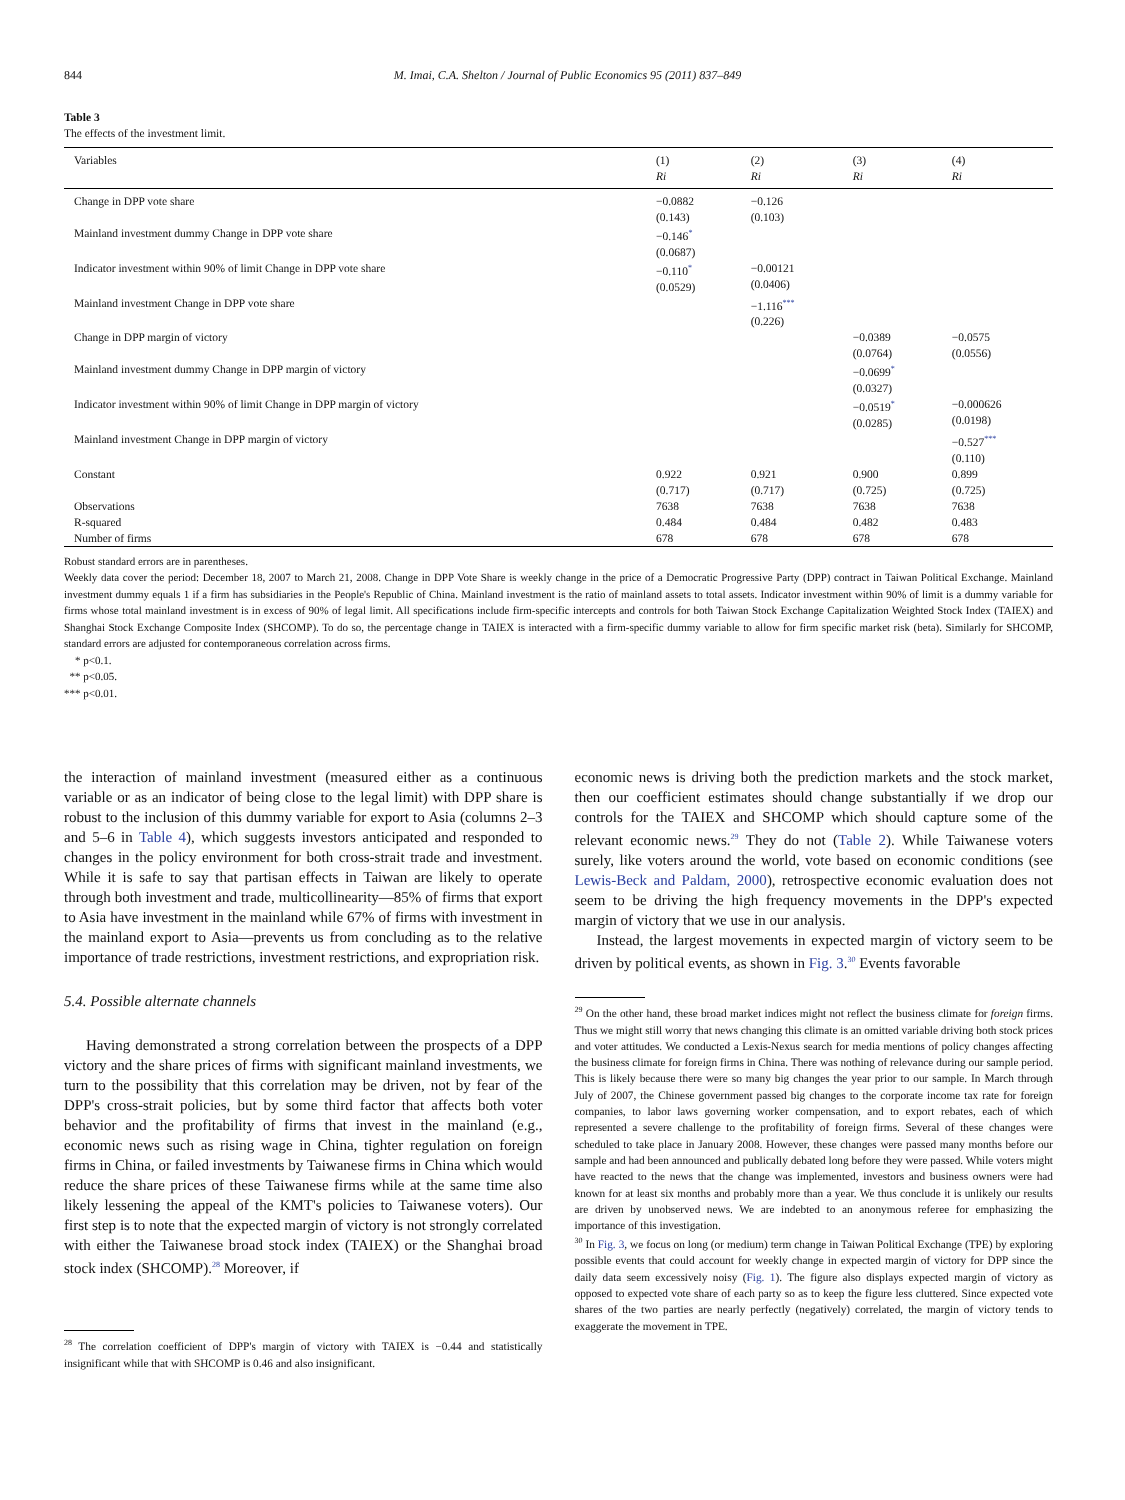844 M. Imai, C.A. Shelton / Journal of Public Economics 95 (2011) 837–849
Table 3
The effects of the investment limit.
| Variables | (1) | (2) | (3) | (4) |
| --- | --- | --- | --- | --- |
| | Ri | Ri | Ri | Ri |
| Change in DPP vote share | −0.0882 (0.143) | −0.126 (0.103) | | |
| Mainland investment dummy Change in DPP vote share | −0.146<sup>*</sup> (0.0687) | | | |
| Indicator investment within 90% of limit Change in DPP vote share | −0.110<sup>*</sup> (0.0529) | −0.00121 (0.0406) | | |
| Mainland investment Change in DPP vote share | | −1.116<sup>***</sup> (0.226) | | |
| Change in DPP margin of victory | | | −0.0389 (0.0764) | −0.0575 (0.0556) |
| Mainland investment dummy Change in DPP margin of victory | | | −0.0699<sup>*</sup> (0.0327) | |
| Indicator investment within 90% of limit Change in DPP margin of victory | | | −0.0519<sup>*</sup> (0.0285) | −0.000626 (0.0198) |
| Mainland investment Change in DPP margin of victory | | | | −0.527<sup>***</sup> (0.110) |
| Constant | 0.922 (0.717) | 0.921 (0.717) | 0.900 (0.725) | 0.899 (0.725) |
| Observations | 7638 | 7638 | 7638 | 7638 |
| R-squared | 0.484 | 0.484 | 0.482 | 0.483 |
| Number of firms | 678 | 678 | 678 | 678 |
Robust standard errors are in parentheses.
Weekly data cover the period: December 18, 2007 to March 21, 2008. Change in DPP Vote Share is weekly change in the price of a Democratic Progressive Party (DPP) contract in Taiwan Political Exchange. Mainland investment dummy equals 1 if a firm has subsidiaries in the People's Republic of China. Mainland investment is the ratio of mainland assets to total assets. Indicator investment within 90% of limit is a dummy variable for firms whose total mainland investment is in excess of 90% of legal limit. All specifications include firm-specific intercepts and controls for both Taiwan Stock Exchange Capitalization Weighted Stock Index (TAIEX) and Shanghai Stock Exchange Composite Index (SHCOMP). To do so, the percentage change in TAIEX is interacted with a firm-specific dummy variable to allow for firm specific market risk (beta). Similarly for SHCOMP, standard errors are adjusted for contemporaneous correlation across firms.
* p<0.1.
** p<0.05.
*** p<0.01.
the interaction of mainland investment (measured either as a continuous variable or as an indicator of being close to the legal limit) with DPP share is robust to the inclusion of this dummy variable for export to Asia (columns 2–3 and 5–6 in Table 4), which suggests investors anticipated and responded to changes in the policy environment for both cross-strait trade and investment. While it is safe to say that partisan effects in Taiwan are likely to operate through both investment and trade, multicollinearity—85% of firms that export to Asia have investment in the mainland while 67% of firms with investment in the mainland export to Asia—prevents us from concluding as to the relative importance of trade restrictions, investment restrictions, and expropriation risk.
5.4. Possible alternate channels
Having demonstrated a strong correlation between the prospects of a DPP victory and the share prices of firms with significant mainland investments, we turn to the possibility that this correlation may be driven, not by fear of the DPP's cross-strait policies, but by some third factor that affects both voter behavior and the profitability of firms that invest in the mainland (e.g., economic news such as rising wage in China, tighter regulation on foreign firms in China, or failed investments by Taiwanese firms in China which would reduce the share prices of these Taiwanese firms while at the same time also likely lessening the appeal of the KMT's policies to Taiwanese voters). Our first step is to note that the expected margin of victory is not strongly correlated with either the Taiwanese broad stock index (TAIEX) or the Shanghai broad stock index (SHCOMP).<sup>28</sup> Moreover, if
<sup>28</sup> The correlation coefficient of DPP's margin of victory with TAIEX is −0.44 and statistically insignificant while that with SHCOMP is 0.46 and also insignificant.
economic news is driving both the prediction markets and the stock market, then our coefficient estimates should change substantially if we drop our controls for the TAIEX and SHCOMP which should capture some of the relevant economic news.<sup>29</sup> They do not (Table 2). While Taiwanese voters surely, like voters around the world, vote based on economic conditions (see Lewis-Beck and Paldam, 2000), retrospective economic evaluation does not seem to be driving the high frequency movements in the DPP's expected margin of victory that we use in our analysis.
Instead, the largest movements in expected margin of victory seem to be driven by political events, as shown in Fig. 3.<sup>30</sup> Events favorable
<sup>29</sup> On the other hand, these broad market indices might not reflect the business climate for foreign firms. Thus we might still worry that news changing this climate is an omitted variable driving both stock prices and voter attitudes. We conducted a Lexis-Nexus search for media mentions of policy changes affecting the business climate for foreign firms in China. There was nothing of relevance during our sample period. This is likely because there were so many big changes the year prior to our sample. In March through July of 2007, the Chinese government passed big changes to the corporate income tax rate for foreign companies, to labor laws governing worker compensation, and to export rebates, each of which represented a severe challenge to the profitability of foreign firms. Several of these changes were scheduled to take place in January 2008. However, these changes were passed many months before our sample and had been announced and publically debated long before they were passed. While voters might have reacted to the news that the change was implemented, investors and business owners were had known for at least six months and probably more than a year. We thus conclude it is unlikely our results are driven by unobserved news. We are indebted to an anonymous referee for emphasizing the importance of this investigation.
<sup>30</sup> In Fig. 3, we focus on long (or medium) term change in Taiwan Political Exchange (TPE) by exploring possible events that could account for weekly change in expected margin of victory for DPP since the daily data seem excessively noisy (Fig. 1). The figure also displays expected margin of victory as opposed to expected vote share of each party so as to keep the figure less cluttered. Since expected vote shares of the two parties are nearly perfectly (negatively) correlated, the margin of victory tends to exaggerate the movement in TPE.